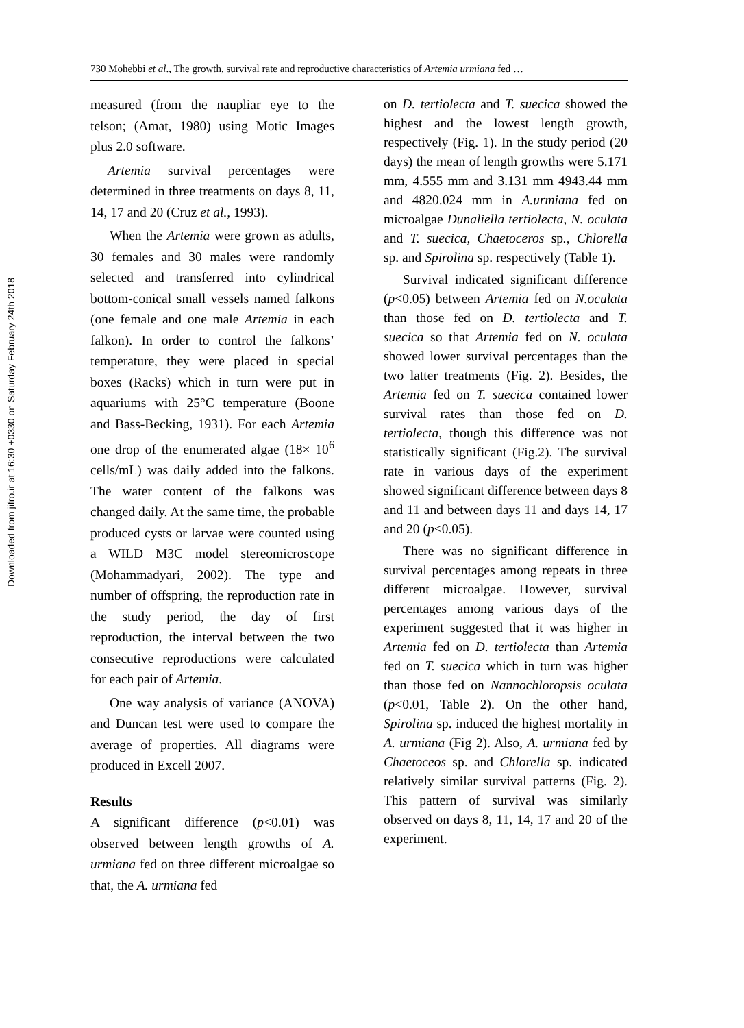Downloaded from jifro.ir at 16:30 +0330 on Saturday February 24th 2018
730 Mohebbi et al., The growth, survival rate and reproductive characteristics of Artemia urmiana fed …
measured (from the naupliar eye to the telson; (Amat, 1980) using Motic Images plus 2.0 software.
Artemia survival percentages were determined in three treatments on days 8, 11, 14, 17 and 20 (Cruz et al., 1993).
When the Artemia were grown as adults, 30 females and 30 males were randomly selected and transferred into cylindrical bottom-conical small vessels named falkons (one female and one male Artemia in each falkon). In order to control the falkons’ temperature, they were placed in special boxes (Racks) which in turn were put in aquariums with 25°C temperature (Boone and Bass-Becking, 1931). For each Artemia one drop of the enumerated algae (18× 10<sup>6</sup> cells/mL) was daily added into the falkons. The water content of the falkons was changed daily. At the same time, the probable produced cysts or larvae were counted using a WILD M3C model stereomicroscope (Mohammadyari, 2002). The type and number of offspring, the reproduction rate in the study period, the day of first reproduction, the interval between the two consecutive reproductions were calculated for each pair of Artemia.
One way analysis of variance (ANOVA) and Duncan test were used to compare the average of properties. All diagrams were produced in Excell 2007.
Results
A significant difference (p<0.01) was observed between length growths of A. urmiana fed on three different microalgae so that, the A. urmiana fed
on D. tertiolecta and T. suecica showed the highest and the lowest length growth, respectively (Fig. 1). In the study period (20 days) the mean of length growths were 5.171 mm, 4.555 mm and 3.131 mm 4943.44 mm and 4820.024 mm in A.urmiana fed on microalgae Dunaliella tertiolecta, N. oculata and T. suecica, Chaetoceros sp., Chlorella sp. and Spirolina sp. respectively (Table 1).
Survival indicated significant difference (p<0.05) between Artemia fed on N.oculata than those fed on D. tertiolecta and T. suecica so that Artemia fed on N. oculata showed lower survival percentages than the two latter treatments (Fig. 2). Besides, the Artemia fed on T. suecica contained lower survival rates than those fed on D. tertiolecta, though this difference was not statistically significant (Fig.2). The survival rate in various days of the experiment showed significant difference between days 8 and 11 and between days 11 and days 14, 17 and 20 (p<0.05).
There was no significant difference in survival percentages among repeats in three different microalgae. However, survival percentages among various days of the experiment suggested that it was higher in Artemia fed on D. tertiolecta than Artemia fed on T. suecica which in turn was higher than those fed on Nannochloropsis oculata (p<0.01, Table 2). On the other hand, Spirolina sp. induced the highest mortality in A. urmiana (Fig 2). Also, A. urmiana fed by Chaetoceos sp. and Chlorella sp. indicated relatively similar survival patterns (Fig. 2). This pattern of survival was similarly observed on days 8, 11, 14, 17 and 20 of the experiment.